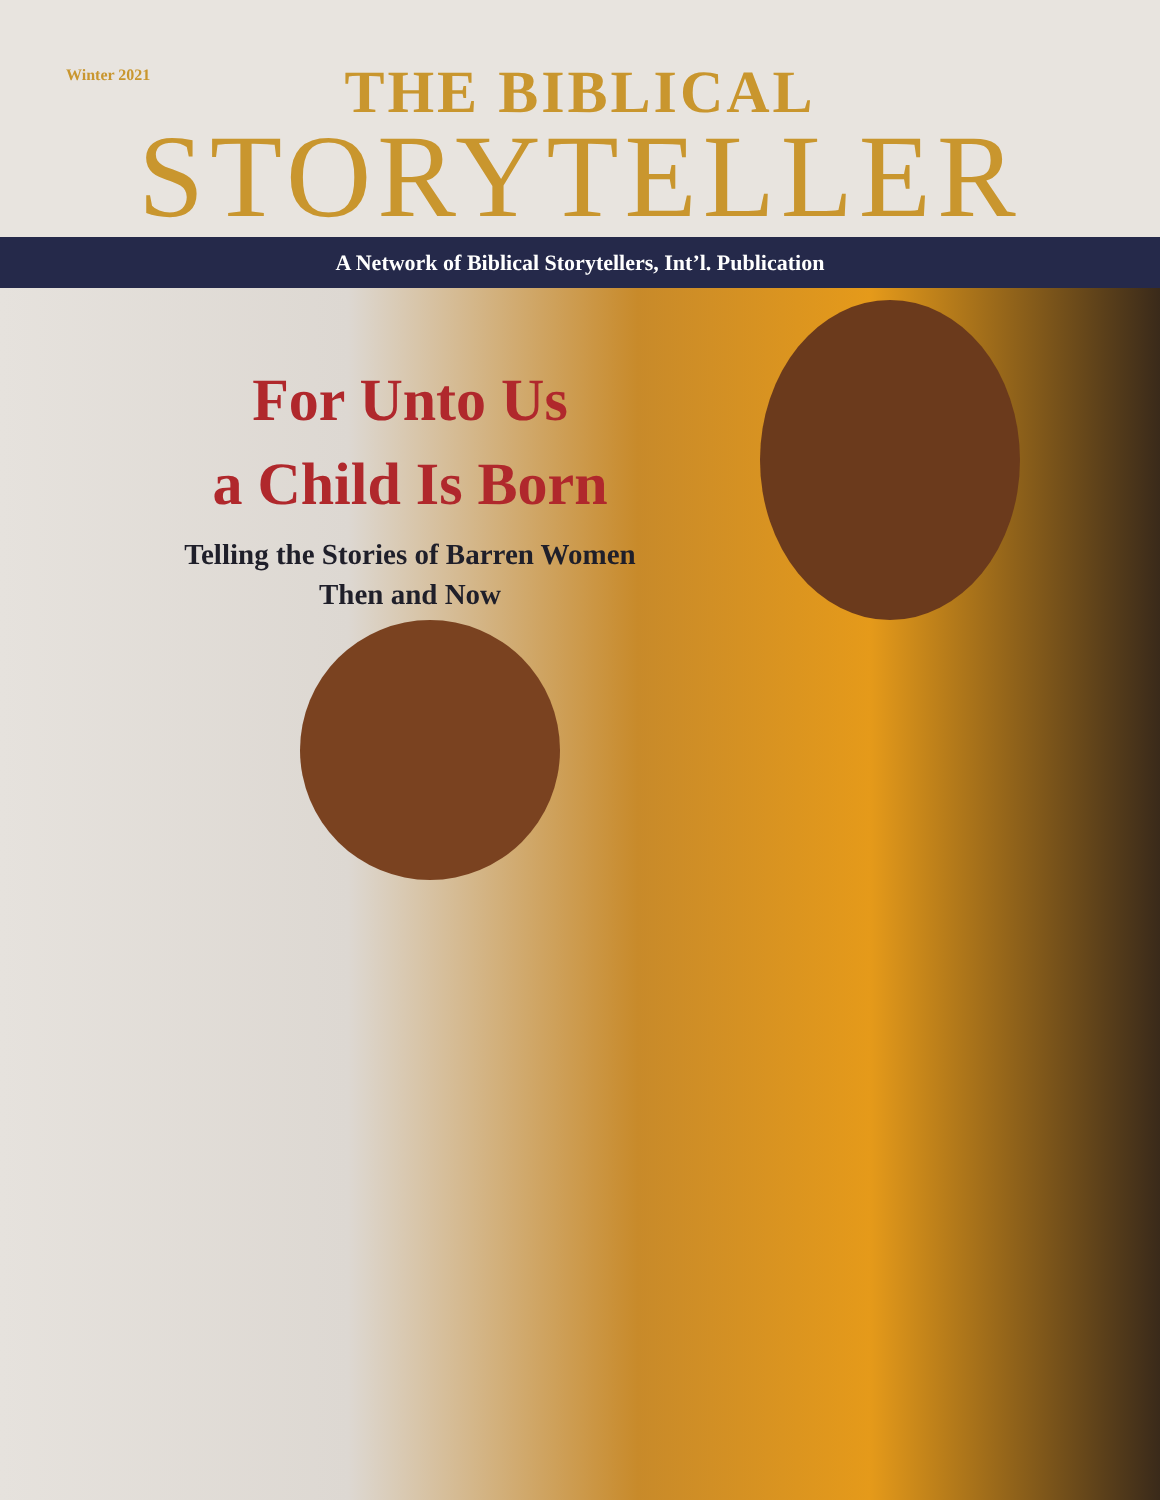Winter 2021
THE BIBLICAL
STORYTELLER
A Network of Biblical Storytellers, Int’l. Publication
For Unto Us
a Child Is Born
Telling the Stories of Barren Women
Then and Now